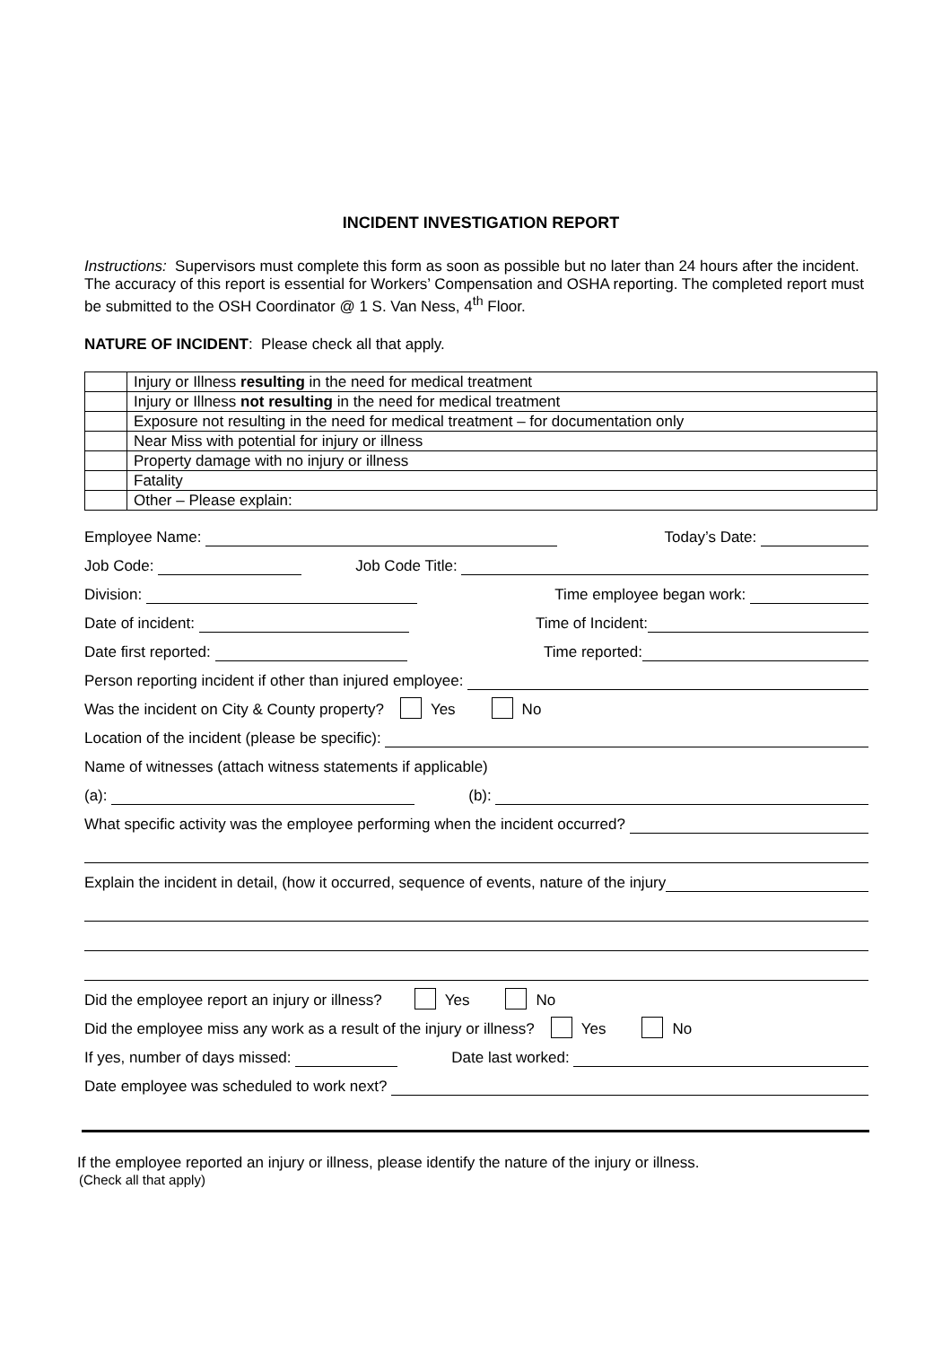INCIDENT INVESTIGATION REPORT
Instructions: Supervisors must complete this form as soon as possible but no later than 24 hours after the incident. The accuracy of this report is essential for Workers’ Compensation and OSHA reporting. The completed report must be submitted to the OSH Coordinator @ 1 S. Van Ness, 4<sup>th</sup> Floor.
NATURE OF INCIDENT: Please check all that apply.
| | Injury or Illness resulting in the need for medical treatment |
| | Injury or Illness not resulting in the need for medical treatment |
| | Exposure not resulting in the need for medical treatment – for documentation only |
| | Near Miss with potential for injury or illness |
| | Property damage with no injury or illness |
| | Fatality |
| | Other – Please explain: |
Employee Name: Today’s Date:
Job Code: Job Code Title:
Division: Time employee began work:
Date of incident: Time of Incident:
Date first reported: Time reported:
Person reporting incident if other than injured employee:
Was the incident on City & County property? Yes No
Location of the incident (please be specific):
Name of witnesses (attach witness statements if applicable)
(a): (b):
What specific activity was the employee performing when the incident occurred?
Explain the incident in detail, (how it occurred, sequence of events, nature of the injury
Did the employee report an injury or illness? Yes No
Did the employee miss any work as a result of the injury or illness? Yes No
If yes, number of days missed: Date last worked:
Date employee was scheduled to work next?
If the employee reported an injury or illness, please identify the nature of the injury or illness.
(Check all that apply)